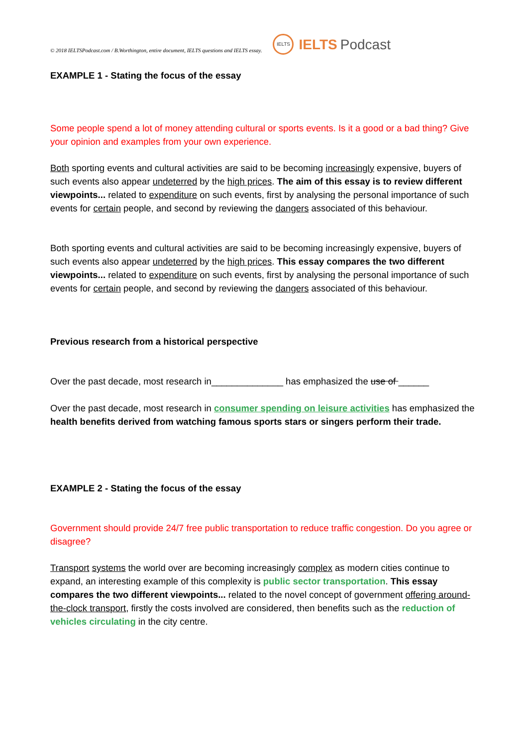© 2018 IELTSPodcast.com / B.Worthington, entire document, IELTS questions and IELTS essay. IELTS IELTS Podcast
EXAMPLE 1 - Stating the focus of the essay
Some people spend a lot of money attending cultural or sports events. Is it a good or a bad thing? Give your opinion and examples from your own experience.
Both sporting events and cultural activities are said to be becoming increasingly expensive, buyers of such events also appear undeterred by the high prices. The aim of this essay is to review different viewpoints... related to expenditure on such events, first by analysing the personal importance of such events for certain people, and second by reviewing the dangers associated of this behaviour.
Both sporting events and cultural activities are said to be becoming increasingly expensive, buyers of such events also appear undeterred by the high prices. This essay compares the two different viewpoints... related to expenditure on such events, first by analysing the personal importance of such events for certain people, and second by reviewing the dangers associated of this behaviour.
Previous research from a historical perspective
Over the past decade, most research in______________ has emphasized the use of ______
Over the past decade, most research in consumer spending on leisure activities has emphasized the health benefits derived from watching famous sports stars or singers perform their trade.
EXAMPLE 2 - Stating the focus of the essay
Government should provide 24/7 free public transportation to reduce traffic congestion. Do you agree or disagree?
Transport systems the world over are becoming increasingly complex as modern cities continue to expand, an interesting example of this complexity is public sector transportation. This essay compares the two different viewpoints... related to the novel concept of government offering around-the-clock transport, firstly the costs involved are considered, then benefits such as the reduction of vehicles circulating in the city centre.